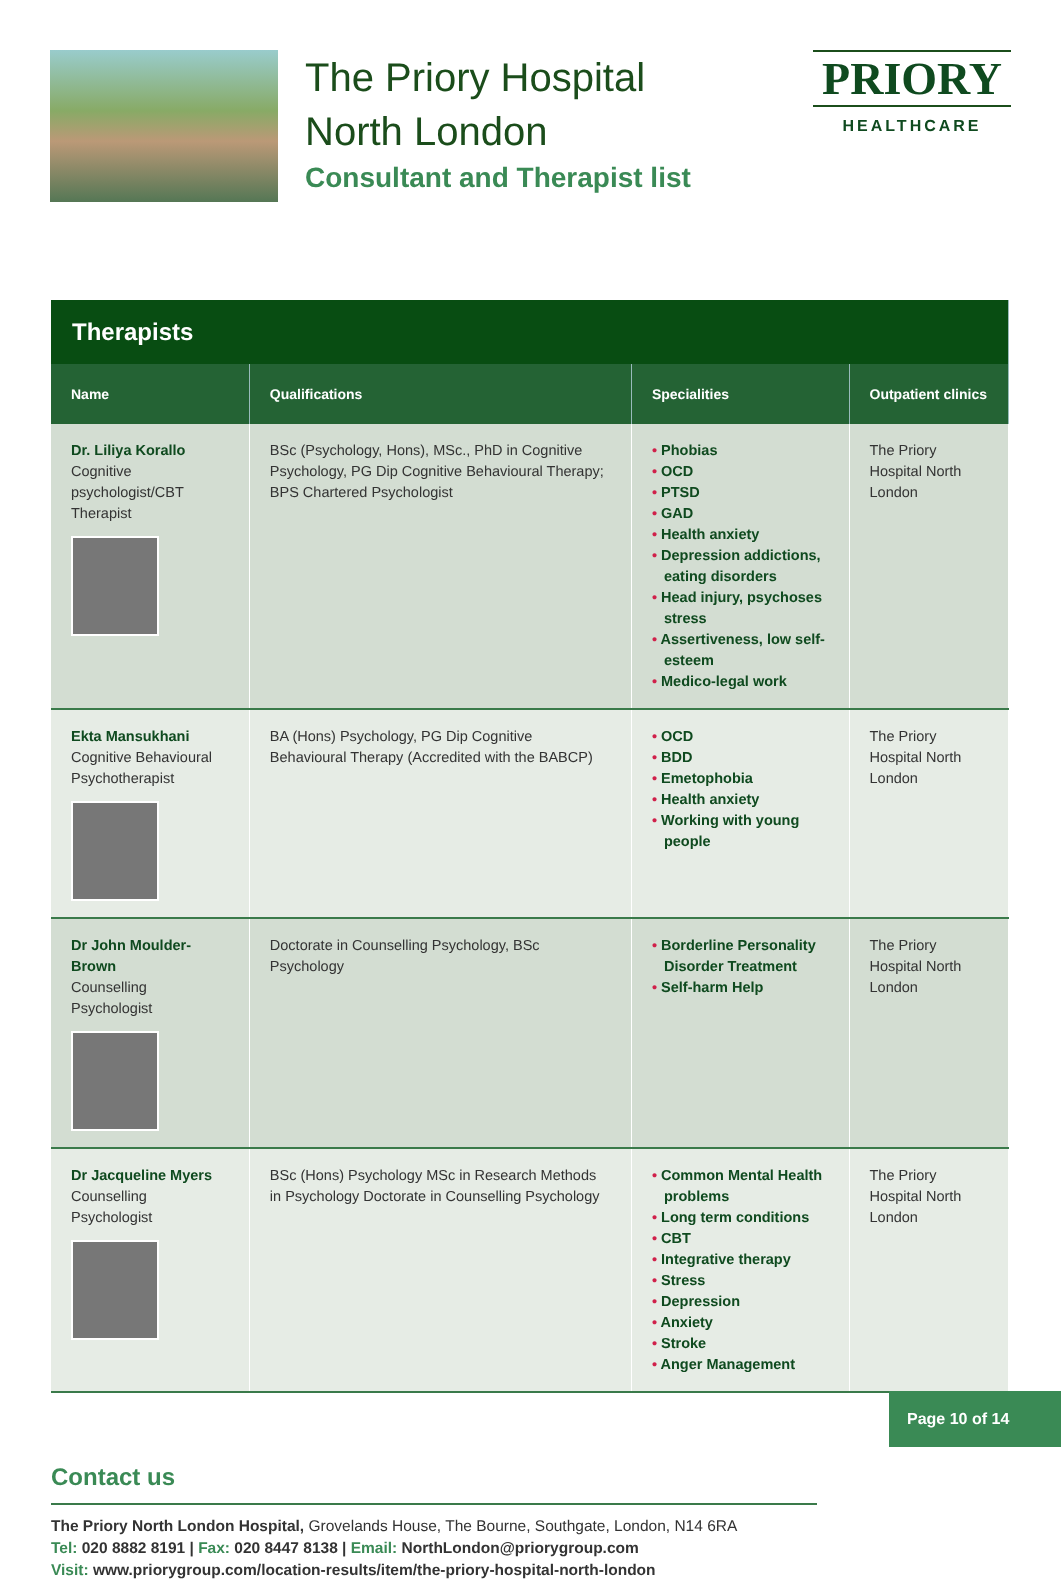The Priory Hospital
North London
Consultant and Therapist list
PRIORY
HEALTHCARE
| Therapists | | | |
| --- | --- | --- | --- |
| Name | Qualifications | Specialities | Outpatient clinics |
| Dr. Liliya Korallo Cognitive psychologist/CBT Therapist | BSc (Psychology, Hons), MSc., PhD in Cognitive Psychology, PG Dip Cognitive Behavioural Therapy; BPS Chartered Psychologist | • Phobias • OCD • PTSD • GAD • Health anxiety • Depression addictions, eating disorders • Head injury, psychoses stress • Assertiveness, low self-esteem • Medico-legal work | The Priory Hospital North London |
| Ekta Mansukhani Cognitive Behavioural Psychotherapist | BA (Hons) Psychology, PG Dip Cognitive Behavioural Therapy (Accredited with the BABCP) | • OCD • BDD • Emetophobia • Health anxiety • Working with young people | The Priory Hospital North London |
| Dr John Moulder-Brown Counselling Psychologist | Doctorate in Counselling Psychology, BSc Psychology | • Borderline Personality Disorder Treatment • Self-harm Help | The Priory Hospital North London |
| Dr Jacqueline Myers Counselling Psychologist | BSc (Hons) Psychology MSc in Research Methods in Psychology Doctorate in Counselling Psychology | • Common Mental Health problems • Long term conditions • CBT • Integrative therapy • Stress • Depression • Anxiety • Stroke • Anger Management | The Priory Hospital North London |
Contact us
The Priory North London Hospital, Grovelands House, The Bourne, Southgate, London, N14 6RA
Tel: 020 8882 8191 | Fax: 020 8447 8138 | Email: NorthLondon@priorygroup.com
Visit: www.priorygroup.com/location-results/item/the-priory-hospital-north-london
Page 10 of 14